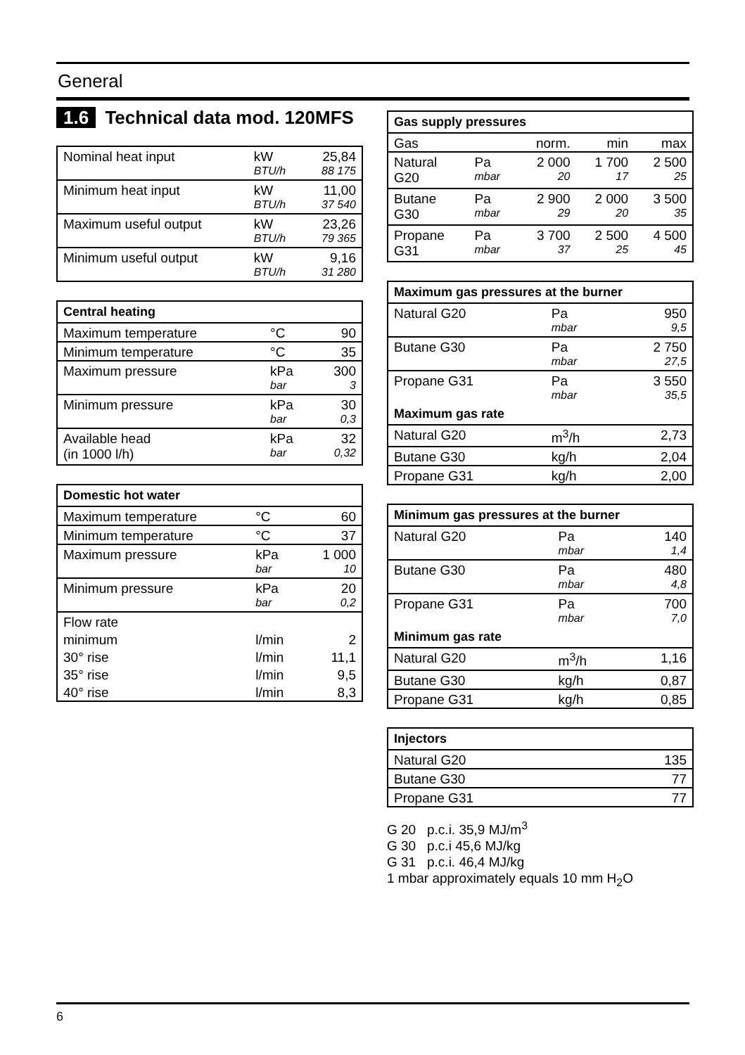General
1.6 Technical data mod. 120MFS
| Nominal heat input | kW | 25,84 |
| | BTU/h | 88 175 |
| Minimum heat input | kW | 11,00 |
| | BTU/h | 37 540 |
| Maximum useful output | kW | 23,26 |
| | BTU/h | 79 365 |
| Minimum useful output | kW | 9,16 |
| | BTU/h | 31 280 |
| Central heating | | |
| --- | --- | --- |
| Maximum temperature | °C | 90 |
| Minimum temperature | °C | 35 |
| Maximum pressure | kPa | 300 |
| | bar | 3 |
| Minimum pressure | kPa | 30 |
| | bar | 0,3 |
| Available head | kPa | 32 |
| (in 1000 l/h) | bar | 0,32 |
| Domestic hot water | | |
| --- | --- | --- |
| Maximum temperature | °C | 60 |
| Minimum temperature | °C | 37 |
| Maximum pressure | kPa | 1 000 |
| | bar | 10 |
| Minimum pressure | kPa | 20 |
| | bar | 0,2 |
| Flow rate | | |
| minimum | l/min | 2 |
| 30° rise | l/min | 11,1 |
| 35° rise | l/min | 9,5 |
| 40° rise | l/min | 8,3 |
| Gas supply pressures | | | | |
| --- | --- | --- | --- | --- |
| Gas | | norm. | min | max |
| Natural | Pa | 2 000 | 1 700 | 2 500 |
| G20 | mbar | 20 | 17 | 25 |
| Butane | Pa | 2 900 | 2 000 | 3 500 |
| G30 | mbar | 29 | 20 | 35 |
| Propane | Pa | 3 700 | 2 500 | 4 500 |
| G31 | mbar | 37 | 25 | 45 |
| Maximum gas pressures at the burner | | |
| --- | --- | --- |
| Natural G20 | Pa | 950 |
| | mbar | 9,5 |
| Butane G30 | Pa | 2 750 |
| | mbar | 27,5 |
| Propane G31 | Pa | 3 550 |
| | mbar | 35,5 |
| Maximum gas rate | | |
| Natural G20 | m<sup>3</sup>/h | 2,73 |
| Butane G30 | kg/h | 2,04 |
| Propane G31 | kg/h | 2,00 |
| Minimum gas pressures at the burner | | |
| --- | --- | --- |
| Natural G20 | Pa | 140 |
| | mbar | 1,4 |
| Butane G30 | Pa | 480 |
| | mbar | 4,8 |
| Propane G31 | Pa | 700 |
| | mbar | 7,0 |
| Minimum gas rate | | |
| Natural G20 | m<sup>3</sup>/h | 1,16 |
| Butane G30 | kg/h | 0,87 |
| Propane G31 | kg/h | 0,85 |
| Injectors | |
| --- | --- |
| Natural G20 | 135 |
| Butane G30 | 77 |
| Propane G31 | 77 |
G 20 p.c.i. 35,9 MJ/m<sup>3</sup>
G 30 p.c.i 45,6 MJ/kg
G 31 p.c.i. 46,4 MJ/kg
1 mbar approximately equals 10 mm H<sub>2</sub>O
6